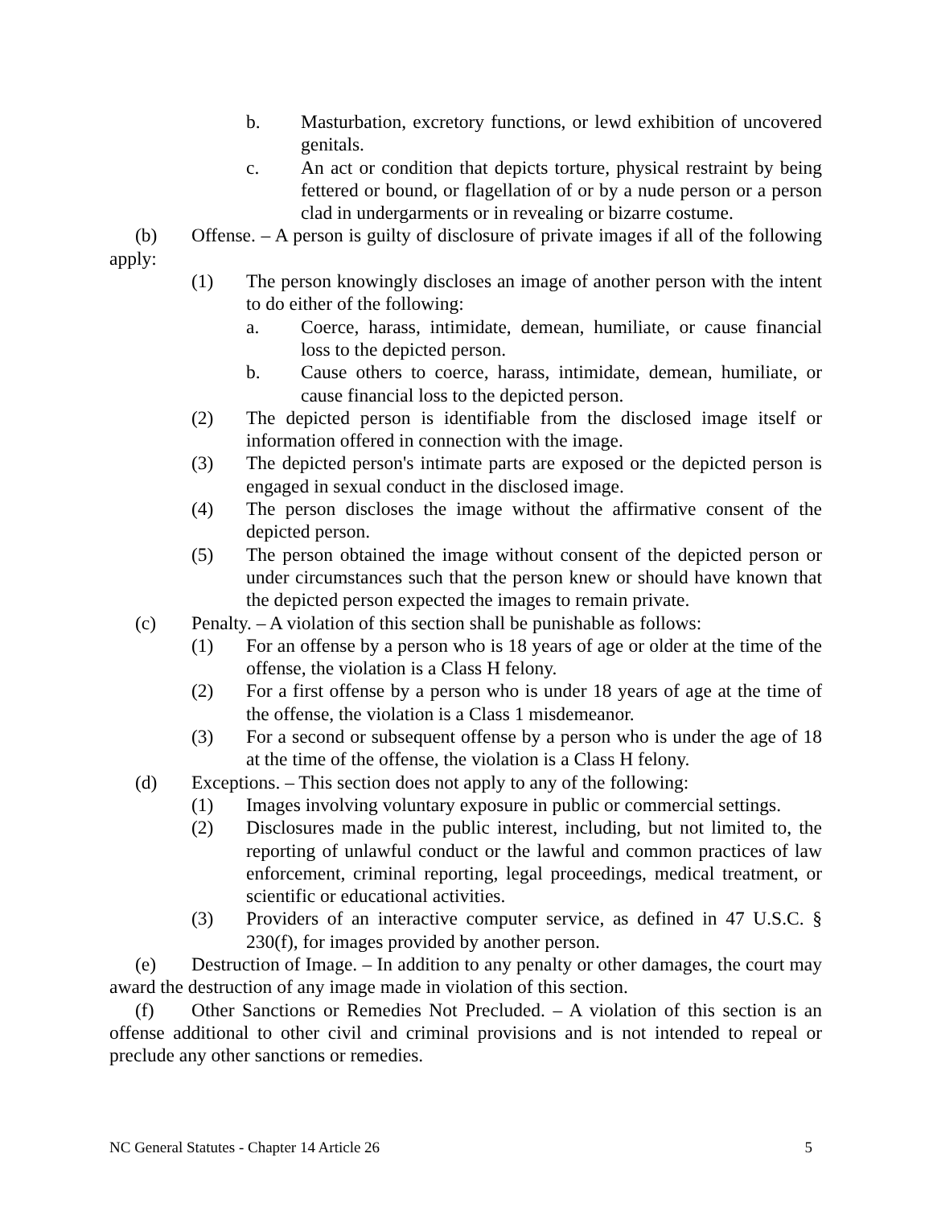b. Masturbation, excretory functions, or lewd exhibition of uncovered genitals.
c. An act or condition that depicts torture, physical restraint by being fettered or bound, or flagellation of or by a nude person or a person clad in undergarments or in revealing or bizarre costume.
(b) Offense. – A person is guilty of disclosure of private images if all of the following apply:
(1) The person knowingly discloses an image of another person with the intent to do either of the following:
a. Coerce, harass, intimidate, demean, humiliate, or cause financial loss to the depicted person.
b. Cause others to coerce, harass, intimidate, demean, humiliate, or cause financial loss to the depicted person.
(2) The depicted person is identifiable from the disclosed image itself or information offered in connection with the image.
(3) The depicted person's intimate parts are exposed or the depicted person is engaged in sexual conduct in the disclosed image.
(4) The person discloses the image without the affirmative consent of the depicted person.
(5) The person obtained the image without consent of the depicted person or under circumstances such that the person knew or should have known that the depicted person expected the images to remain private.
(c) Penalty. – A violation of this section shall be punishable as follows:
(1) For an offense by a person who is 18 years of age or older at the time of the offense, the violation is a Class H felony.
(2) For a first offense by a person who is under 18 years of age at the time of the offense, the violation is a Class 1 misdemeanor.
(3) For a second or subsequent offense by a person who is under the age of 18 at the time of the offense, the violation is a Class H felony.
(d) Exceptions. – This section does not apply to any of the following:
(1) Images involving voluntary exposure in public or commercial settings.
(2) Disclosures made in the public interest, including, but not limited to, the reporting of unlawful conduct or the lawful and common practices of law enforcement, criminal reporting, legal proceedings, medical treatment, or scientific or educational activities.
(3) Providers of an interactive computer service, as defined in 47 U.S.C. § 230(f), for images provided by another person.
(e) Destruction of Image. – In addition to any penalty or other damages, the court may award the destruction of any image made in violation of this section.
(f) Other Sanctions or Remedies Not Precluded. – A violation of this section is an offense additional to other civil and criminal provisions and is not intended to repeal or preclude any other sanctions or remedies.
NC General Statutes - Chapter 14 Article 26 5